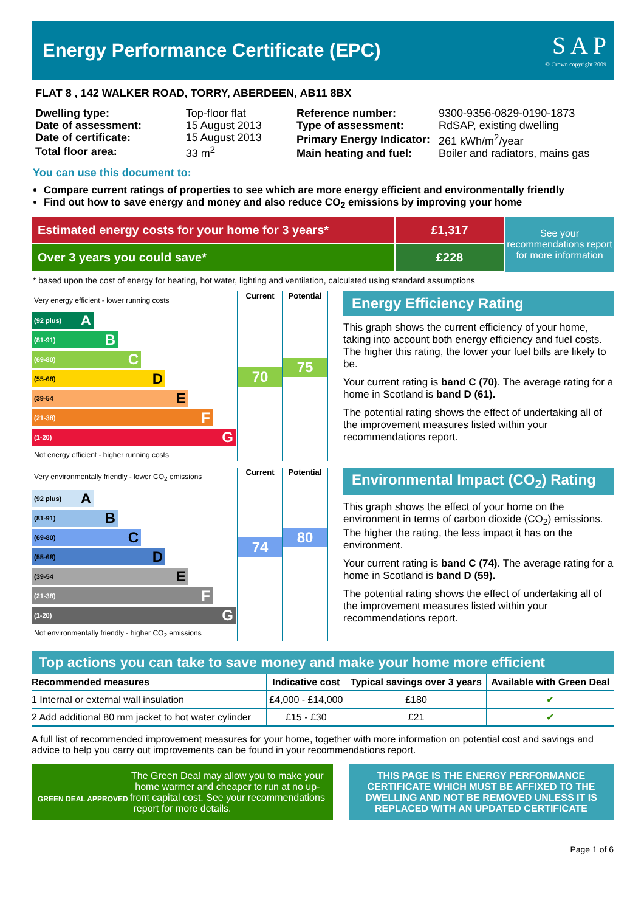Energy Performance Certificate (EPC)
S A P
© Crown copyright 2009
FLAT 8 , 142 WALKER ROAD, TORRY, ABERDEEN, AB11 8BX
| Dwelling type: | Top-floor flat |
| Date of assessment: | 15 August 2013 |
| Date of certificate: | 15 August 2013 |
| Total floor area: | 33 m<sup>2</sup> |
| Reference number: | 9300-9356-0829-0190-1873 |
| Type of assessment: | RdSAP, existing dwelling |
| Primary Energy Indicator: | 261 kWh/m<sup>2</sup>/year |
| Main heating and fuel: | Boiler and radiators, mains gas |
You can use this document to:
Compare current ratings of properties to see which are more energy efficient and environmentally friendly
Find out how to save energy and money and also reduce CO<sub>2</sub> emissions by improving your home
Estimated energy costs for your home for 3 years*
£1,317
Over 3 years you could save* £228
See your recommendations report for more information
* based upon the cost of energy for heating, hot water, lighting and ventilation, calculated using standard assumptions
Very energy efficient - lower running costs
(92 plus) A
(81-91) B
(69-80) C
(55-68) D
(39-54 E
(21-38) F
(1-20) G
Not energy efficient - higher running costs
Current
70
Potential
75
Energy Efficiency Rating
This graph shows the current efficiency of your home, taking into account both energy efficiency and fuel costs. The higher this rating, the lower your fuel bills are likely to be.
Your current rating is band C (70). The average rating for a home in Scotland is band D (61).
The potential rating shows the effect of undertaking all of the improvement measures listed within your recommendations report.
Very environmentally friendly - lower CO<sub>2</sub> emissions
(92 plus) A
(81-91) B
(69-80) C
(55-68) D
(39-54 E
(21-38) F
(1-20) G
Not environmentally friendly - higher CO<sub>2</sub> emissions
Current
74
Potential
80
Environmental Impact (CO<sub>2</sub>) Rating
This graph shows the effect of your home on the environment in terms of carbon dioxide (CO<sub>2</sub>) emissions. The higher the rating, the less impact it has on the environment.
Your current rating is band C (74). The average rating for a home in Scotland is band D (59).
The potential rating shows the effect of undertaking all of the improvement measures listed within your recommendations report.
Top actions you can take to save money and make your home more efficient
| Recommended measures | Indicative cost | Typical savings over 3 years | Available with Green Deal |
| --- | --- | --- | --- |
| 1 Internal or external wall insulation | £4,000 - £14,000 | £180 | ✔ |
| 2 Add additional 80 mm jacket to hot water cylinder | £15 - £30 | £21 | ✔ |
A full list of recommended improvement measures for your home, together with more information on potential cost and savings and advice to help you carry out improvements can be found in your recommendations report.
GREEN DEAL APPROVED The Green Deal may allow you to make your home warmer and cheaper to run at no up-front capital cost. See your recommendations report for more details.
THIS PAGE IS THE ENERGY PERFORMANCE CERTIFICATE WHICH MUST BE AFFIXED TO THE DWELLING AND NOT BE REMOVED UNLESS IT IS REPLACED WITH AN UPDATED CERTIFICATE
Page 1 of 6